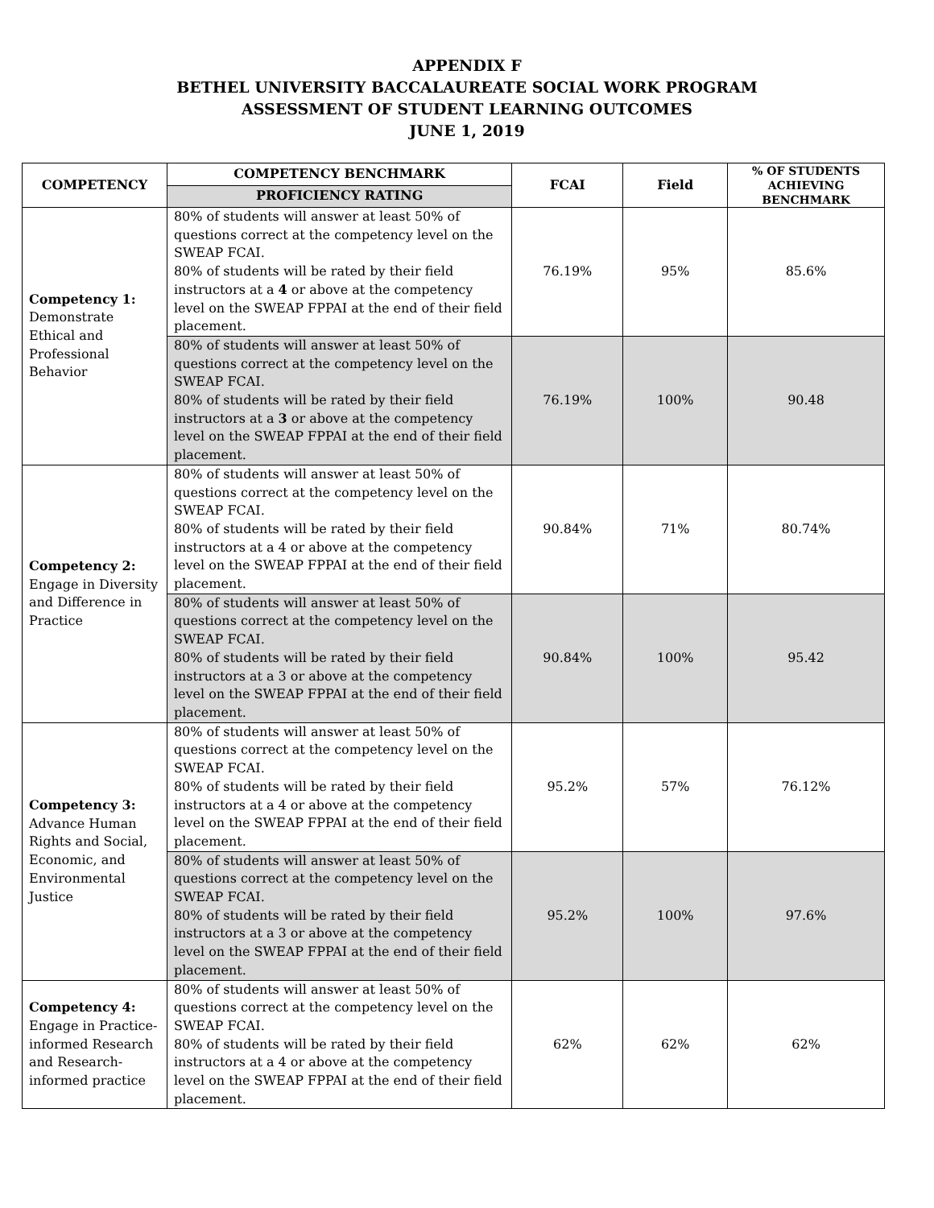APPENDIX F
BETHEL UNIVERSITY BACCALAUREATE SOCIAL WORK PROGRAM
ASSESSMENT OF STUDENT LEARNING OUTCOMES
JUNE 1, 2019
| COMPETENCY | COMPETENCY BENCHMARK | FCAI | Field | % OF STUDENTS ACHIEVING BENCHMARK |
| --- | --- | --- | --- | --- |
| | PROFICIENCY RATING | | | |
| Competency 1: Demonstrate Ethical and Professional Behavior | 80% of students will answer at least 50% of questions correct at the competency level on the SWEAP FCAI. 80% of students will be rated by their field instructors at a 4 or above at the competency level on the SWEAP FPPAI at the end of their field placement. | 76.19% | 95% | 85.6% |
| | 80% of students will answer at least 50% of questions correct at the competency level on the SWEAP FCAI. 80% of students will be rated by their field instructors at a 3 or above at the competency level on the SWEAP FPPAI at the end of their field placement. | 76.19% | 100% | 90.48 |
| Competency 2: Engage in Diversity and Difference in Practice | 80% of students will answer at least 50% of questions correct at the competency level on the SWEAP FCAI. 80% of students will be rated by their field instructors at a 4 or above at the competency level on the SWEAP FPPAI at the end of their field placement. | 90.84% | 71% | 80.74% |
| | 80% of students will answer at least 50% of questions correct at the competency level on the SWEAP FCAI. 80% of students will be rated by their field instructors at a 3 or above at the competency level on the SWEAP FPPAI at the end of their field placement. | 90.84% | 100% | 95.42 |
| Competency 3: Advance Human Rights and Social, Economic, and Environmental Justice | 80% of students will answer at least 50% of questions correct at the competency level on the SWEAP FCAI. 80% of students will be rated by their field instructors at a 4 or above at the competency level on the SWEAP FPPAI at the end of their field placement. | 95.2% | 57% | 76.12% |
| | 80% of students will answer at least 50% of questions correct at the competency level on the SWEAP FCAI. 80% of students will be rated by their field instructors at a 3 or above at the competency level on the SWEAP FPPAI at the end of their field placement. | 95.2% | 100% | 97.6% |
| Competency 4: Engage in Practice-informed Research and Research-informed practice | 80% of students will answer at least 50% of questions correct at the competency level on the SWEAP FCAI. 80% of students will be rated by their field instructors at a 4 or above at the competency level on the SWEAP FPPAI at the end of their field placement. | 62% | 62% | 62% |